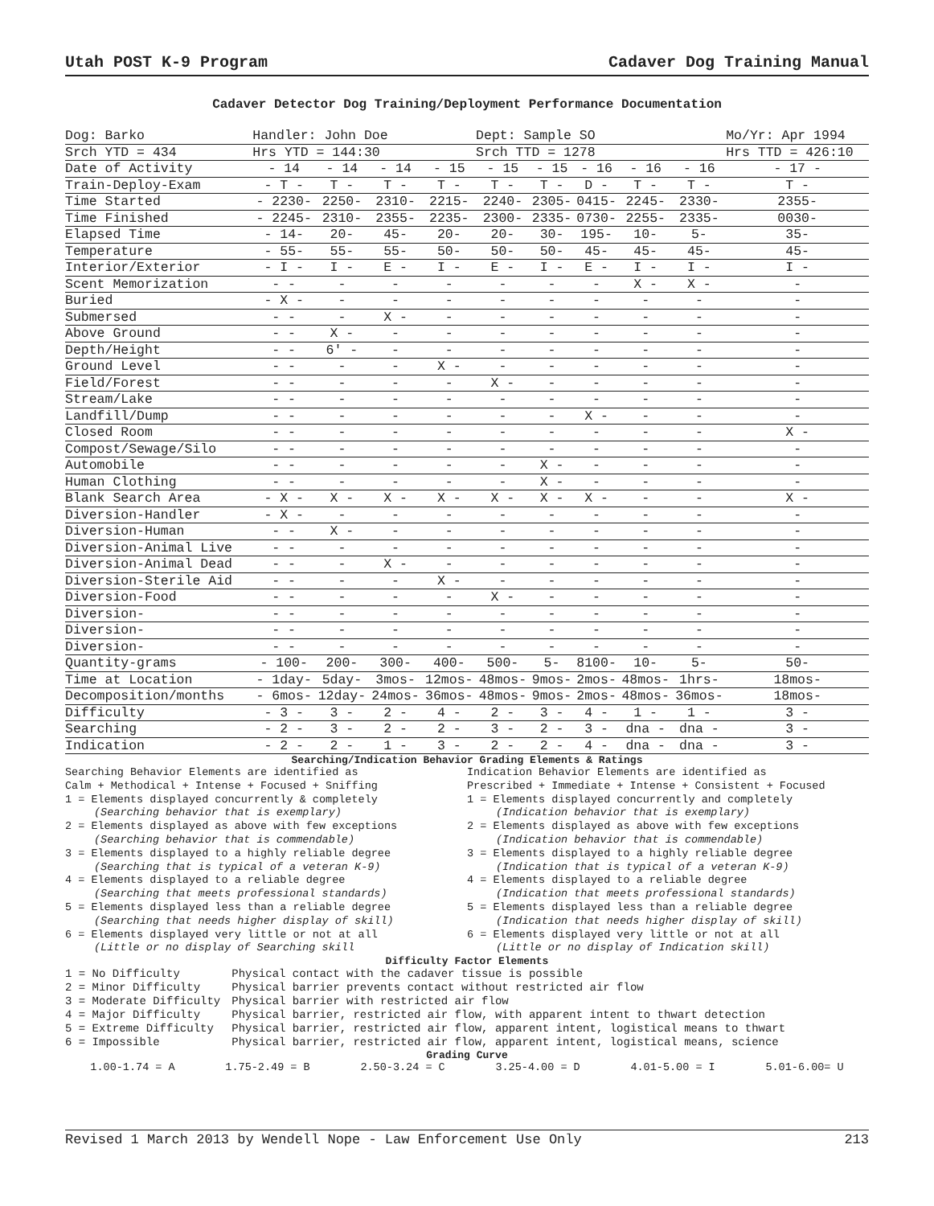Utah POST K-9 Program Cadaver Dog Training Manual
Cadaver Detector Dog Training/Deployment Performance Documentation
| Dog: Barko | Handler: John Doe | | | | Dept: Sample SO | | | | | Mo/Yr: Apr 1994 |
| Srch YTD = 434 | Hrs YTD = 144:30 | | | | Srch TTD = 1278 | | | | | Hrs TTD = 426:10 |
| Date of Activity | - 14 | - 14 | - 14 | - 15 | - 15 | - 15 | - 16 | - 16 | - 16 | - 17 - |
| Train-Deploy-Exam | - T - | T - | T - | T - | T - | T - | D - | T - | T - | T - |
| Time Started | - 2230- | 2250- | 2310- | 2215- | 2240- | 2305- | 0415- | 2245- | 2330- | 2355- |
| Time Finished | - 2245- | 2310- | 2355- | 2235- | 2300- | 2335- | 0730- | 2255- | 2335- | 0030- |
| Elapsed Time | - 14- | 20- | 45- | 20- | 20- | 30- | 195- | 10- | 5- | 35- |
| Temperature | - 55- | 55- | 55- | 50- | 50- | 50- | 45- | 45- | 45- | 45- |
| Interior/Exterior | - I - | I - | E - | I - | E - | I - | E - | I - | I - | I - |
| Scent Memorization | - - | - | - | - | - | - | - | X - | X - | - |
| Buried | - X - | - | - | - | - | - | - | - | - | - |
| Submersed | - - | - | X - | - | - | - | - | - | - | - |
| Above Ground | - - | X - | - | - | - | - | - | - | - | - |
| Depth/Height | - - | 6' - | - | - | - | - | - | - | - | - |
| Ground Level | - - | - | - | X - | - | - | - | - | - | - |
| Field/Forest | - - | - | - | - | X - | - | - | - | - | - |
| Stream/Lake | - - | - | - | - | - | - | - | - | - | - |
| Landfill/Dump | - - | - | - | - | - | - | X - | - | - | - |
| Closed Room | - - | - | - | - | - | - | - | - | - | X - |
| Compost/Sewage/Silo | - - | - | - | - | - | - | - | - | - | - |
| Automobile | - - | - | - | - | - | X - | - | - | - | - |
| Human Clothing | - - | - | - | - | - | X - | - | - | - | - |
| Blank Search Area | - X - | X - | X - | X - | X - | X - | X - | - | - | X - |
| Diversion-Handler | - X - | - | - | - | - | - | - | - | - | - |
| Diversion-Human | - - | X - | - | - | - | - | - | - | - | - |
| Diversion-Animal Live | - - | - | - | - | - | - | - | - | - | - |
| Diversion-Animal Dead | - - | - | X - | - | - | - | - | - | - | - |
| Diversion-Sterile Aid | - - | - | - | X - | - | - | - | - | - | - |
| Diversion-Food | - - | - | - | - | X - | - | - | - | - | - |
| Diversion- | - - | - | - | - | - | - | - | - | - | - |
| Diversion- | - - | - | - | - | - | - | - | - | - | - |
| Diversion- | - - | - | - | - | - | - | - | - | - | - |
| Quantity-grams | - 100- | 200- | 300- | 400- | 500- | 5- | 8100- | 10- | 5- | 50- |
| Time at Location | - 1day- | 5day- | 3mos- | 12mos- | 48mos- | 9mos- | 2mos- | 48mos- | 1hrs- | 18mos- |
| Decomposition/months | - 6mos- | 12day- | 24mos- | 36mos- | 48mos- | 9mos- | 2mos- | 48mos- | 36mos- | 18mos- |
| Difficulty | - 3 - | 3 - | 2 - | 4 - | 2 - | 3 - | 4 - | 1 - | 1 - | 3 - |
| Searching | - 2 - | 3 - | 2 - | 2 - | 3 - | 2 - | 3 - | dna - | dna - | 3 - |
| Indication | - 2 - | 2 - | 1 - | 3 - | 2 - | 2 - | 4 - | dna - | dna - | 3 - |
Searching/Indication Behavior Grading Elements & Ratings
Searching Behavior Elements are identified as
Calm + Methodical + Intense + Focused + Sniffing
1 = Elements displayed concurrently & completely
(Searching behavior that is exemplary)
2 = Elements displayed as above with few exceptions
(Searching behavior that is commendable)
3 = Elements displayed to a highly reliable degree
(Searching that is typical of a veteran K-9)
4 = Elements displayed to a reliable degree
(Searching that meets professional standards)
5 = Elements displayed less than a reliable degree
(Searching that needs higher display of skill)
6 = Elements displayed very little or not at all
(Little or no display of Searching skill
Indication Behavior Elements are identified as
Prescribed + Immediate + Intense + Consistent + Focused
1 = Elements displayed concurrently and completely
(Indication behavior that is exemplary)
2 = Elements displayed as above with few exceptions
(Indication behavior that is commendable)
3 = Elements displayed to a highly reliable degree
(Indication that is typical of a veteran K-9)
4 = Elements displayed to a reliable degree
(Indication that meets professional standards)
5 = Elements displayed less than a reliable degree
(Indication that needs higher display of skill)
6 = Elements displayed very little or not at all
(Little or no display of Indication skill)
Difficulty Factor Elements
| 1 = No Difficulty | Physical contact with the cadaver tissue is possible |
| 2 = Minor Difficulty | Physical barrier prevents contact without restricted air flow |
| 3 = Moderate Difficulty | Physical barrier with restricted air flow |
| 4 = Major Difficulty | Physical barrier, restricted air flow, with apparent intent to thwart detection |
| 5 = Extreme Difficulty | Physical barrier, restricted air flow, apparent intent, logistical means to thwart |
| 6 = Impossible | Physical barrier, restricted air flow, apparent intent, logistical means, science |
Grading Curve
1.00-1.74 = A 1.75-2.49 = B 2.50-3.24 = C 3.25-4.00 = D 4.01-5.00 = I 5.01-6.00= U
Revised 1 March 2013 by Wendell Nope - Law Enforcement Use Only 213